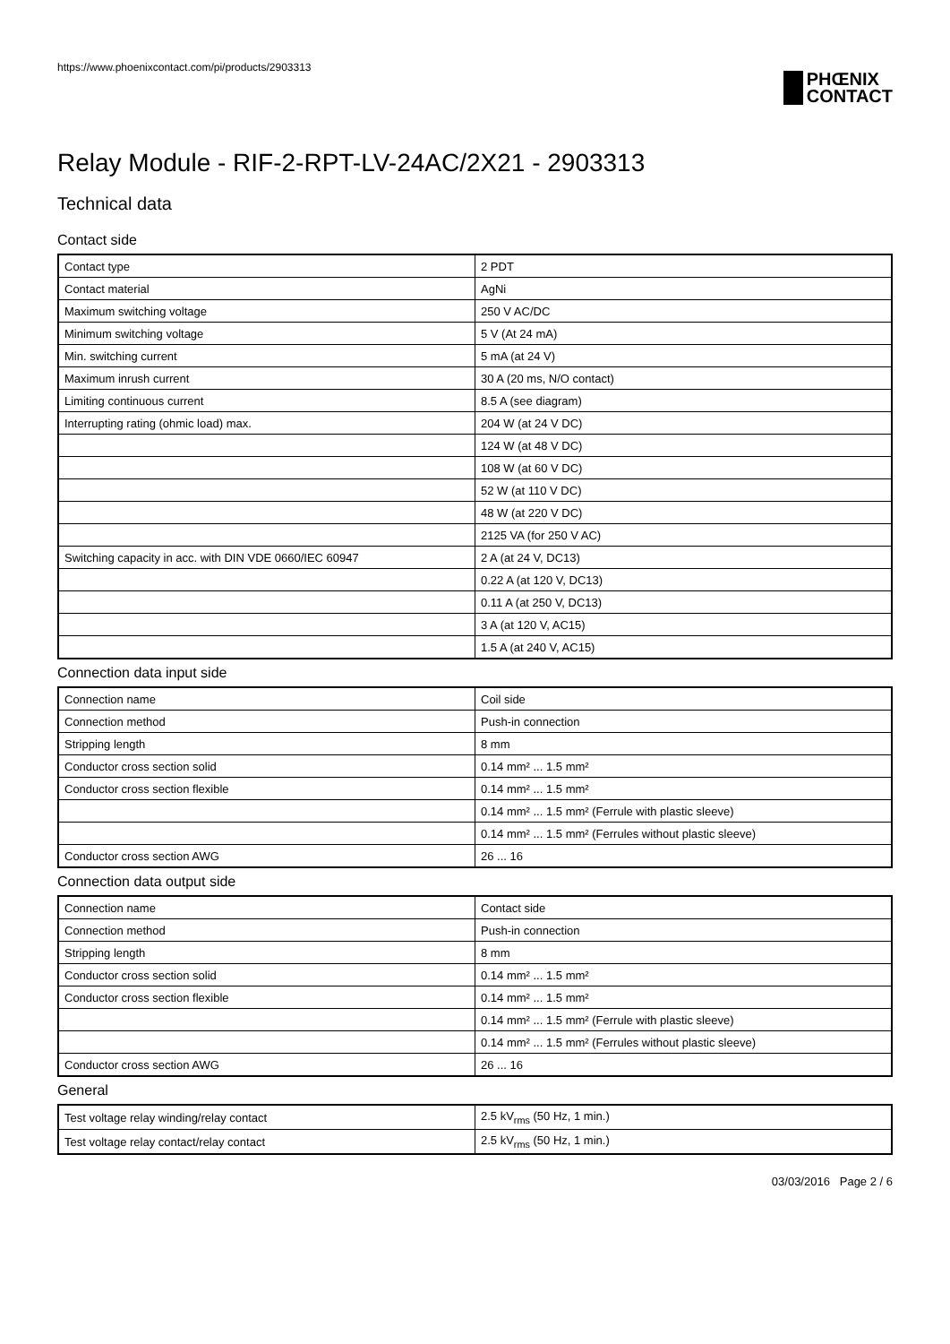https://www.phoenixcontact.com/pi/products/2903313
PHŒNIX
CONTACT
Relay Module - RIF-2-RPT-LV-24AC/2X21 - 2903313
Technical data
Contact side
| Contact type | 2 PDT |
| Contact material | AgNi |
| Maximum switching voltage | 250 V AC/DC |
| Minimum switching voltage | 5 V (At 24 mA) |
| Min. switching current | 5 mA (at 24 V) |
| Maximum inrush current | 30 A (20 ms, N/O contact) |
| Limiting continuous current | 8.5 A (see diagram) |
| Interrupting rating (ohmic load) max. | 204 W (at 24 V DC) |
| | 124 W (at 48 V DC) |
| | 108 W (at 60 V DC) |
| | 52 W (at 110 V DC) |
| | 48 W (at 220 V DC) |
| | 2125 VA (for 250 V AC) |
| Switching capacity in acc. with DIN VDE 0660/IEC 60947 | 2 A (at 24 V, DC13) |
| | 0.22 A (at 120 V, DC13) |
| | 0.11 A (at 250 V, DC13) |
| | 3 A (at 120 V, AC15) |
| | 1.5 A (at 240 V, AC15) |
Connection data input side
| Connection name | Coil side |
| Connection method | Push-in connection |
| Stripping length | 8 mm |
| Conductor cross section solid | 0.14 mm² ... 1.5 mm² |
| Conductor cross section flexible | 0.14 mm² ... 1.5 mm² |
| | 0.14 mm² ... 1.5 mm² (Ferrule with plastic sleeve) |
| | 0.14 mm² ... 1.5 mm² (Ferrules without plastic sleeve) |
| Conductor cross section AWG | 26 ... 16 |
Connection data output side
| Connection name | Contact side |
| Connection method | Push-in connection |
| Stripping length | 8 mm |
| Conductor cross section solid | 0.14 mm² ... 1.5 mm² |
| Conductor cross section flexible | 0.14 mm² ... 1.5 mm² |
| | 0.14 mm² ... 1.5 mm² (Ferrule with plastic sleeve) |
| | 0.14 mm² ... 1.5 mm² (Ferrules without plastic sleeve) |
| Conductor cross section AWG | 26 ... 16 |
General
| Test voltage relay winding/relay contact | 2.5 kV<sub>rms</sub> (50 Hz, 1 min.) |
| Test voltage relay contact/relay contact | 2.5 kV<sub>rms</sub> (50 Hz, 1 min.) |
03/03/2016 Page 2 / 6